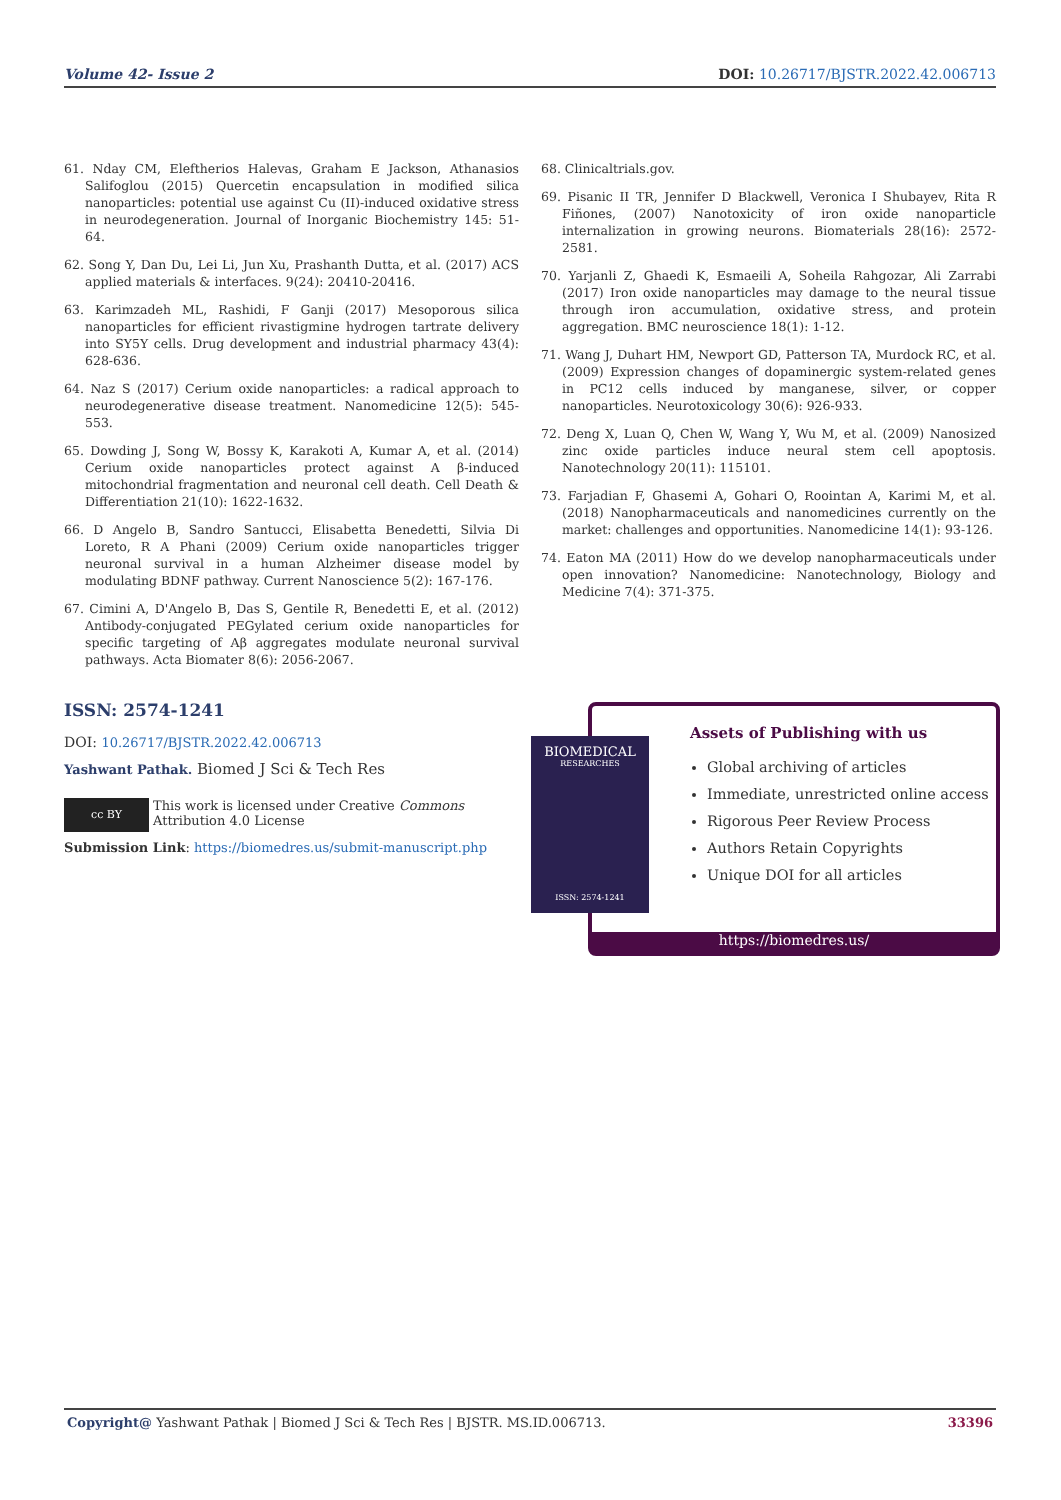Volume 42- Issue 2 DOI: 10.26717/BJSTR.2022.42.006713
61. Nday CM, Eleftherios Halevas, Graham E Jackson, Athanasios Salifoglou (2015) Quercetin encapsulation in modified silica nanoparticles: potential use against Cu (II)-induced oxidative stress in neurodegeneration. Journal of Inorganic Biochemistry 145: 51-64.
62. Song Y, Dan Du, Lei Li, Jun Xu, Prashanth Dutta, et al. (2017) ACS applied materials & interfaces. 9(24): 20410-20416.
63. Karimzadeh ML, Rashidi, F Ganji (2017) Mesoporous silica nanoparticles for efficient rivastigmine hydrogen tartrate delivery into SY5Y cells. Drug development and industrial pharmacy 43(4): 628-636.
64. Naz S (2017) Cerium oxide nanoparticles: a radical approach to neurodegenerative disease treatment. Nanomedicine 12(5): 545-553.
65. Dowding J, Song W, Bossy K, Karakoti A, Kumar A, et al. (2014) Cerium oxide nanoparticles protect against A β-induced mitochondrial fragmentation and neuronal cell death. Cell Death & Differentiation 21(10): 1622-1632.
66. D Angelo B, Sandro Santucci, Elisabetta Benedetti, Silvia Di Loreto, R A Phani (2009) Cerium oxide nanoparticles trigger neuronal survival in a human Alzheimer disease model by modulating BDNF pathway. Current Nanoscience 5(2): 167-176.
67. Cimini A, D'Angelo B, Das S, Gentile R, Benedetti E, et al. (2012) Antibody-conjugated PEGylated cerium oxide nanoparticles for specific targeting of Aβ aggregates modulate neuronal survival pathways. Acta Biomater 8(6): 2056-2067.
68. Clinicaltrials.gov.
69. Pisanic II TR, Jennifer D Blackwell, Veronica I Shubayev, Rita R Fiñones, (2007) Nanotoxicity of iron oxide nanoparticle internalization in growing neurons. Biomaterials 28(16): 2572-2581.
70. Yarjanli Z, Ghaedi K, Esmaeili A, Soheila Rahgozar, Ali Zarrabi (2017) Iron oxide nanoparticles may damage to the neural tissue through iron accumulation, oxidative stress, and protein aggregation. BMC neuroscience 18(1): 1-12.
71. Wang J, Duhart HM, Newport GD, Patterson TA, Murdock RC, et al. (2009) Expression changes of dopaminergic system-related genes in PC12 cells induced by manganese, silver, or copper nanoparticles. Neurotoxicology 30(6): 926-933.
72. Deng X, Luan Q, Chen W, Wang Y, Wu M, et al. (2009) Nanosized zinc oxide particles induce neural stem cell apoptosis. Nanotechnology 20(11): 115101.
73. Farjadian F, Ghasemi A, Gohari O, Roointan A, Karimi M, et al. (2018) Nanopharmaceuticals and nanomedicines currently on the market: challenges and opportunities. Nanomedicine 14(1): 93-126.
74. Eaton MA (2011) How do we develop nanopharmaceuticals under open innovation? Nanomedicine: Nanotechnology, Biology and Medicine 7(4): 371-375.
ISSN: 2574-1241
DOI: 10.26717/BJSTR.2022.42.006713
Yashwant Pathak. Biomed J Sci & Tech Res
cc BY
This work is licensed under Creative Commons Attribution 4.0 License
Submission Link: https://biomedres.us/submit-manuscript.php
Assets of Publishing with us
Global archiving of articles
Immediate, unrestricted online access
Rigorous Peer Review Process
Authors Retain Copyrights
Unique DOI for all articles
https://biomedres.us/
BIOMEDICAL
RESEARCHES
ISSN: 2574-1241
Copyright@ Yashwant Pathak | Biomed J Sci & Tech Res | BJSTR. MS.ID.006713. 33396